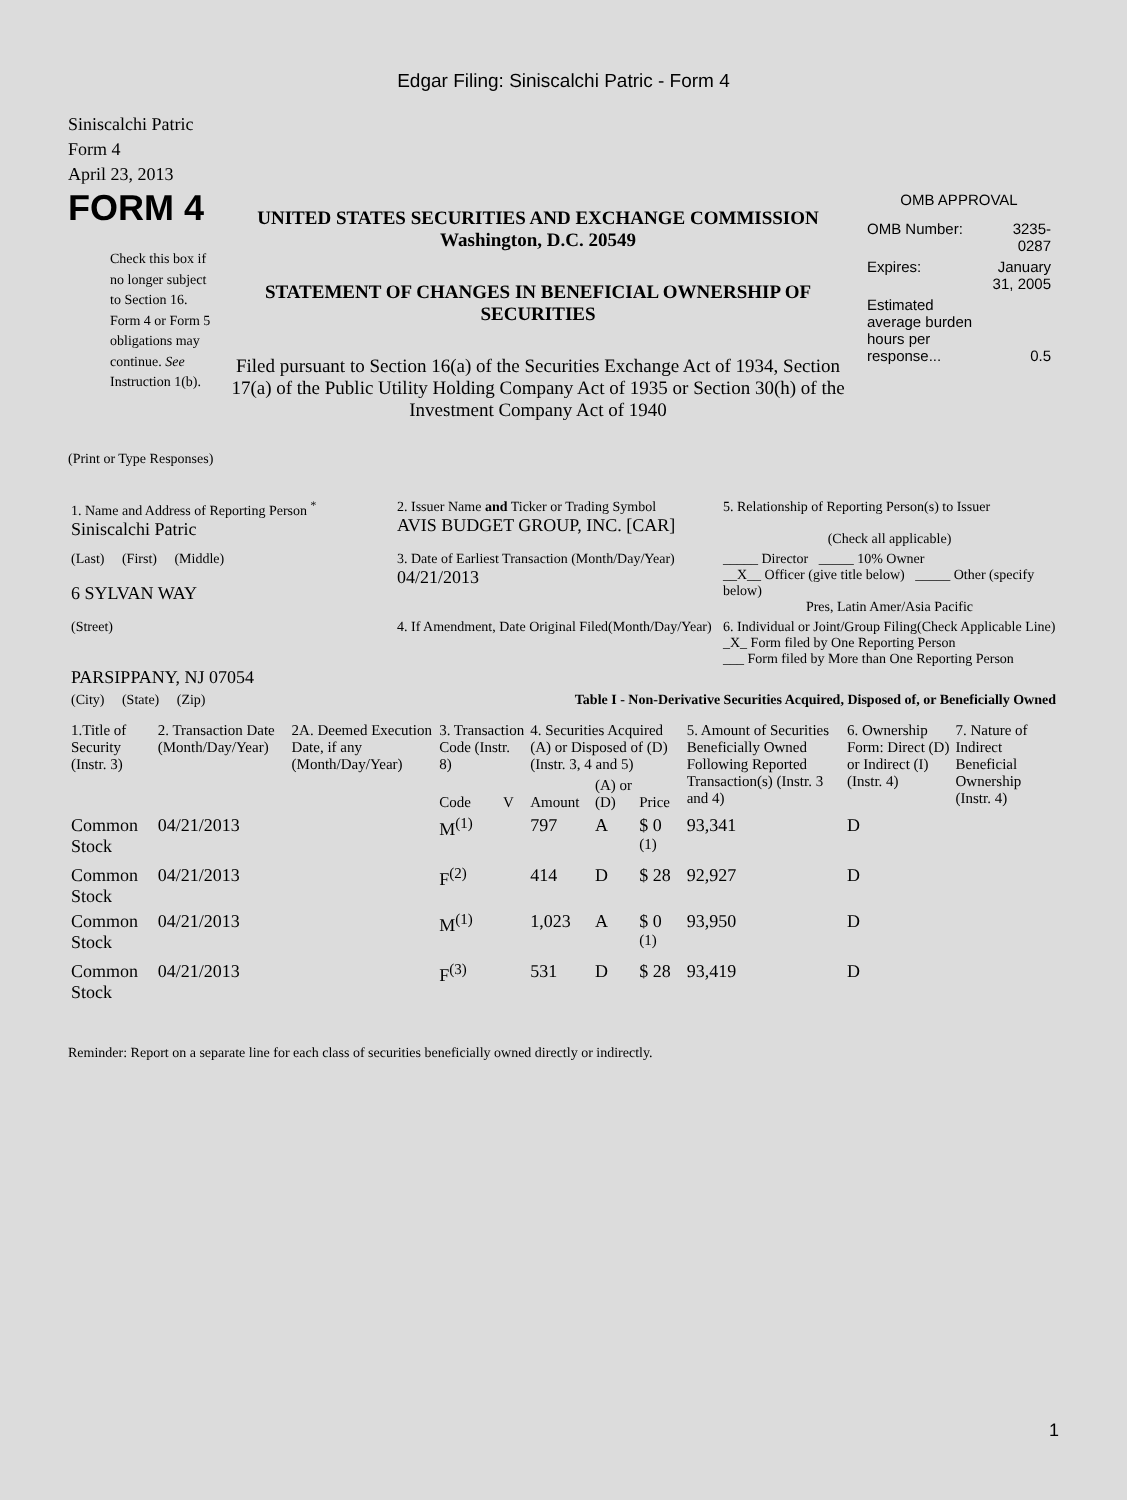Edgar Filing: Siniscalchi Patric - Form 4
Siniscalchi Patric
Form 4
April 23, 2013
FORM 4
Check this box if no longer subject to Section 16. Form 4 or Form 5 obligations may continue. See Instruction 1(b).
UNITED STATES SECURITIES AND EXCHANGE COMMISSION
Washington, D.C. 20549
STATEMENT OF CHANGES IN BENEFICIAL OWNERSHIP OF SECURITIES
Filed pursuant to Section 16(a) of the Securities Exchange Act of 1934, Section 17(a) of the Public Utility Holding Company Act of 1935 or Section 30(h) of the Investment Company Act of 1940
OMB APPROVAL
| OMB Number: | 3235-0287 |
| Expires: | January 31, 2005 |
| Estimated average burden hours per response... | 0.5 |
(Print or Type Responses)
| 1. Name and Address of Reporting Person <sup>*</sup> Siniscalchi Patric | 2. Issuer Name and Ticker or Trading Symbol AVIS BUDGET GROUP, INC. [CAR] | 5. Relationship of Reporting Person(s) to Issuer (Check all applicable) |
| (Last) (First) (Middle) 6 SYLVAN WAY | 3. Date of Earliest Transaction (Month/Day/Year) 04/21/2013 | _____ Director _____ 10% Owner __X__ Officer (give title below) _____ Other (specify below) Pres, Latin Amer/Asia Pacific |
| (Street) PARSIPPANY, NJ 07054 | 4. If Amendment, Date Original Filed(Month/Day/Year) | 6. Individual or Joint/Group Filing(Check Applicable Line) _X_ Form filed by One Reporting Person ___ Form filed by More than One Reporting Person |
| (City) (State) (Zip) | Table I - Non-Derivative Securities Acquired, Disposed of, or Beneficially Owned | |
| 1.Title of Security (Instr. 3) | 2. Transaction Date (Month/Day/Year) | 2A. Deemed Execution Date, if any (Month/Day/Year) | 3. Transaction Code (Instr. 8) | | 4. Securities Acquired (A) or Disposed of (D) (Instr. 3, 4 and 5) | | | 5. Amount of Securities Beneficially Owned Following Reported Transaction(s) (Instr. 3 and 4) | 6. Ownership Form: Direct (D) or Indirect (I) (Instr. 4) | 7. Nature of Indirect Beneficial Ownership (Instr. 4) |
| --- | --- | --- | --- | --- | --- | --- | --- | --- | --- | --- |
| | | | Code | V | Amount | (A) or (D) | Price | | | |
| Common Stock | 04/21/2013 | | M<sup>(1)</sup> | | 797 | A | $ 0 <sup>(1)</sup> | 93,341 | D | |
| Common Stock | 04/21/2013 | | F<sup>(2)</sup> | | 414 | D | $ 28 | 92,927 | D | |
| Common Stock | 04/21/2013 | | M<sup>(1)</sup> | | 1,023 | A | $ 0 <sup>(1)</sup> | 93,950 | D | |
| Common Stock | 04/21/2013 | | F<sup>(3)</sup> | | 531 | D | $ 28 | 93,419 | D | |
Reminder: Report on a separate line for each class of securities beneficially owned directly or indirectly.
1